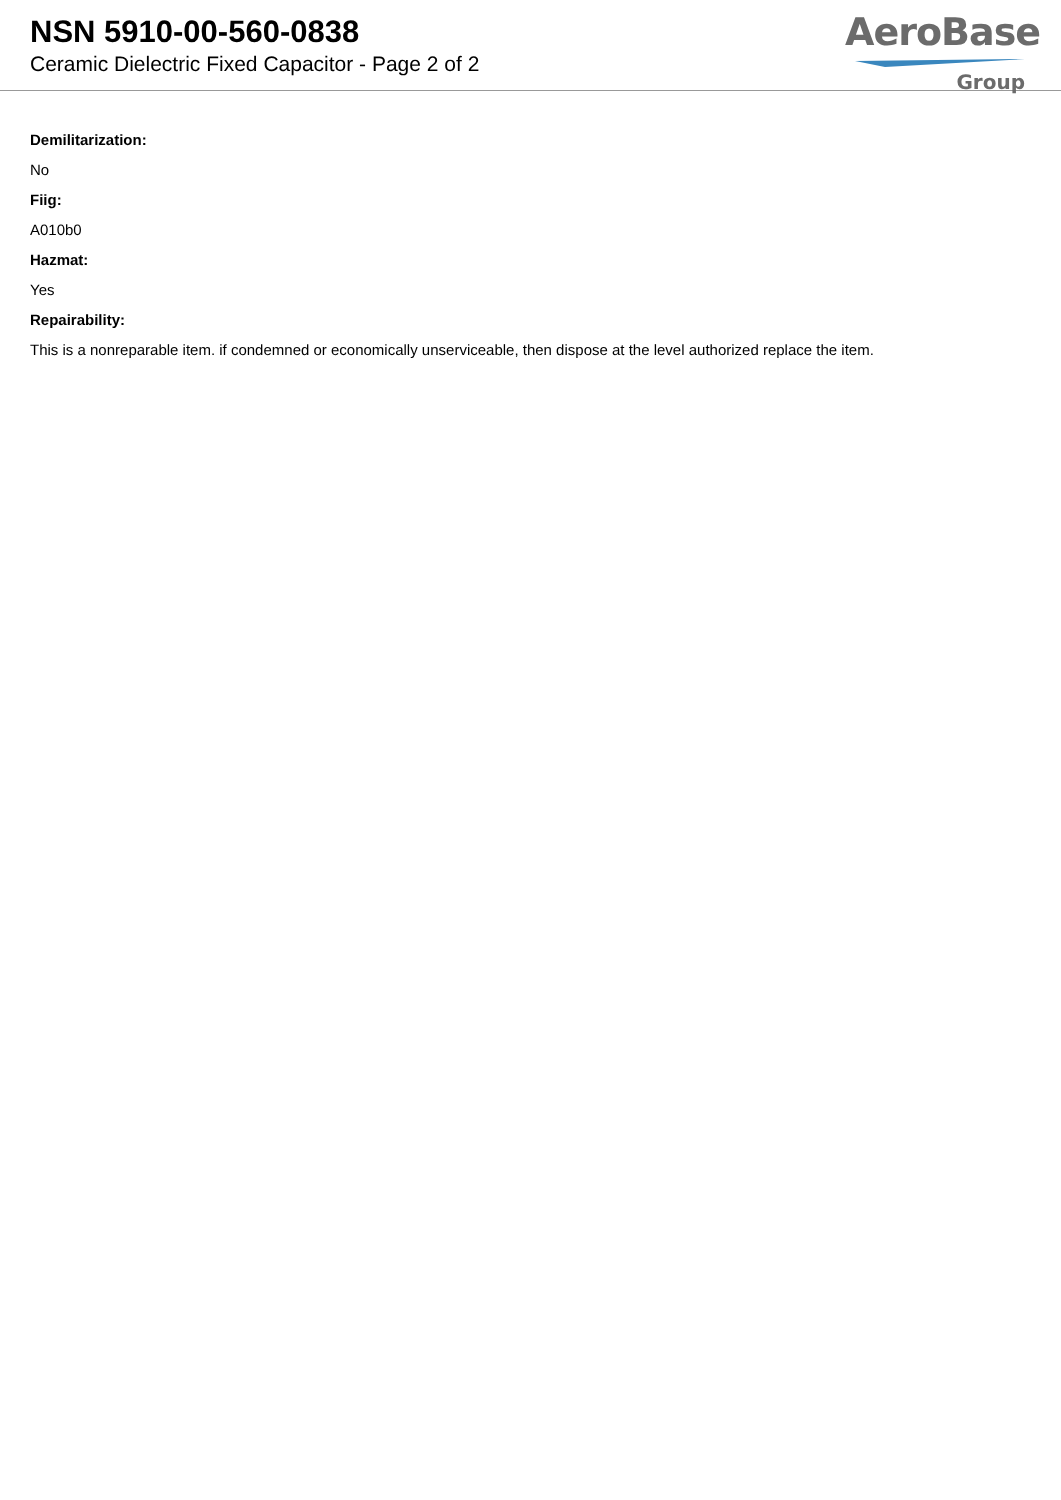NSN 5910-00-560-0838
Ceramic Dielectric Fixed Capacitor - Page 2 of 2
AeroBase
Group
Demilitarization:
No
Fiig:
A010b0
Hazmat:
Yes
Repairability:
This is a nonreparable item. if condemned or economically unserviceable, then dispose at the level authorized replace the item.